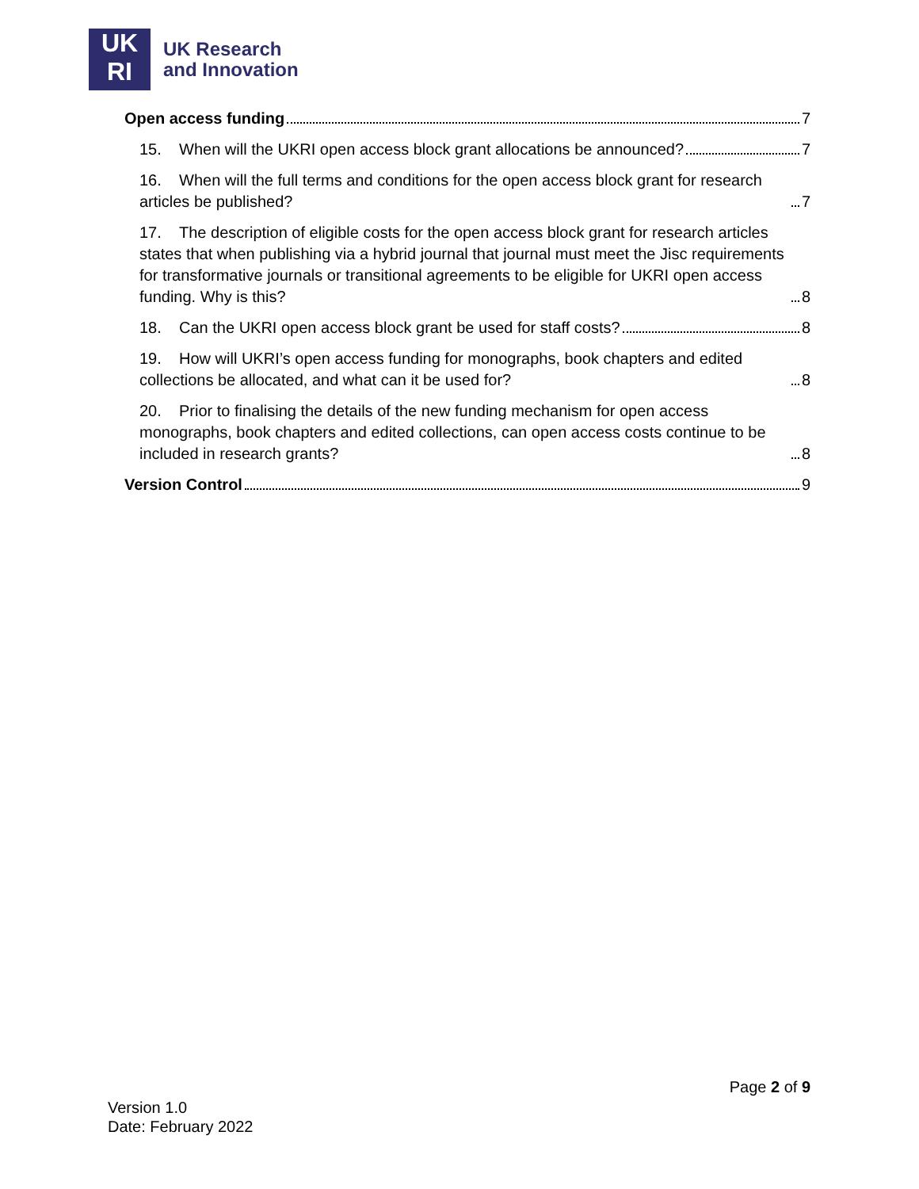UK
RI
UK Research
and Innovation
Open access funding 7
15. When will the UKRI open access block grant allocations be announced? 7
16. When will the full terms and conditions for the open access block grant for research articles be published? 7
17. The description of eligible costs for the open access block grant for research articles states that when publishing via a hybrid journal that journal must meet the Jisc requirements for transformative journals or transitional agreements to be eligible for UKRI open access funding. Why is this? 8
18. Can the UKRI open access block grant be used for staff costs? 8
19. How will UKRI’s open access funding for monographs, book chapters and edited collections be allocated, and what can it be used for? 8
20. Prior to finalising the details of the new funding mechanism for open access monographs, book chapters and edited collections, can open access costs continue to be included in research grants? 8
Version Control 9
Page 2 of 9
Version 1.0
Date: February 2022